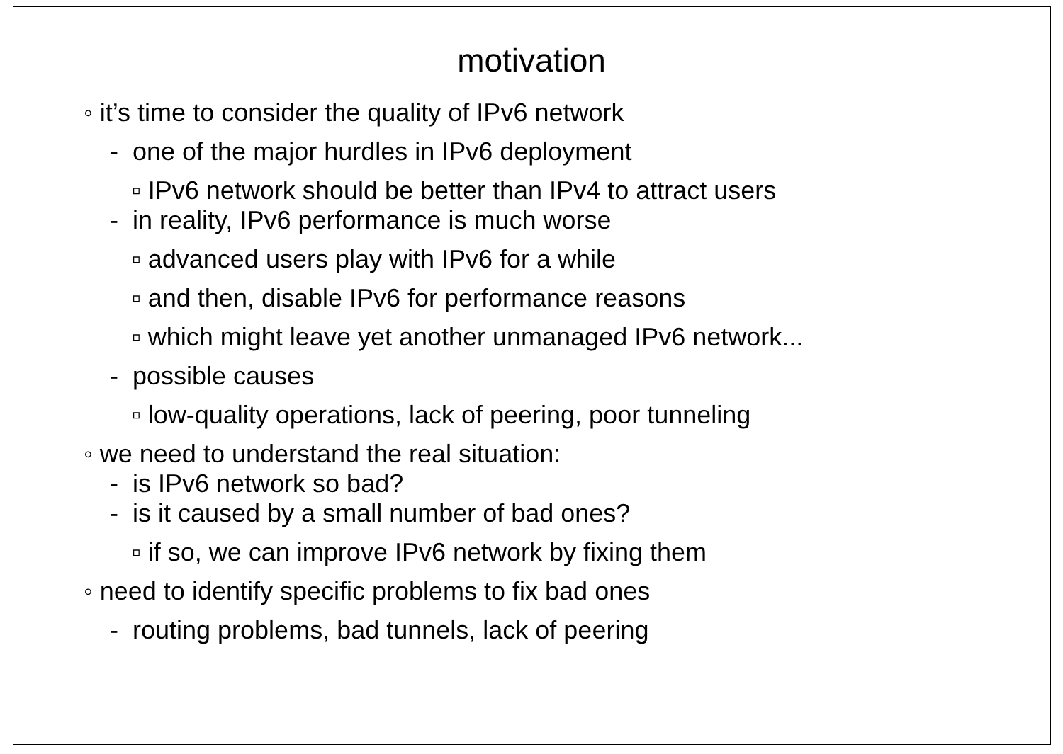motivation
◦ it’s time to consider the quality of IPv6 network
- one of the major hurdles in IPv6 deployment
▫ IPv6 network should be better than IPv4 to attract users
- in reality, IPv6 performance is much worse
▫ advanced users play with IPv6 for a while
▫ and then, disable IPv6 for performance reasons
▫ which might leave yet another unmanaged IPv6 network...
- possible causes
▫ low-quality operations, lack of peering, poor tunneling
◦ we need to understand the real situation:
- is IPv6 network so bad?
- is it caused by a small number of bad ones?
▫ if so, we can improve IPv6 network by fixing them
◦ need to identify specific problems to fix bad ones
- routing problems, bad tunnels, lack of peering